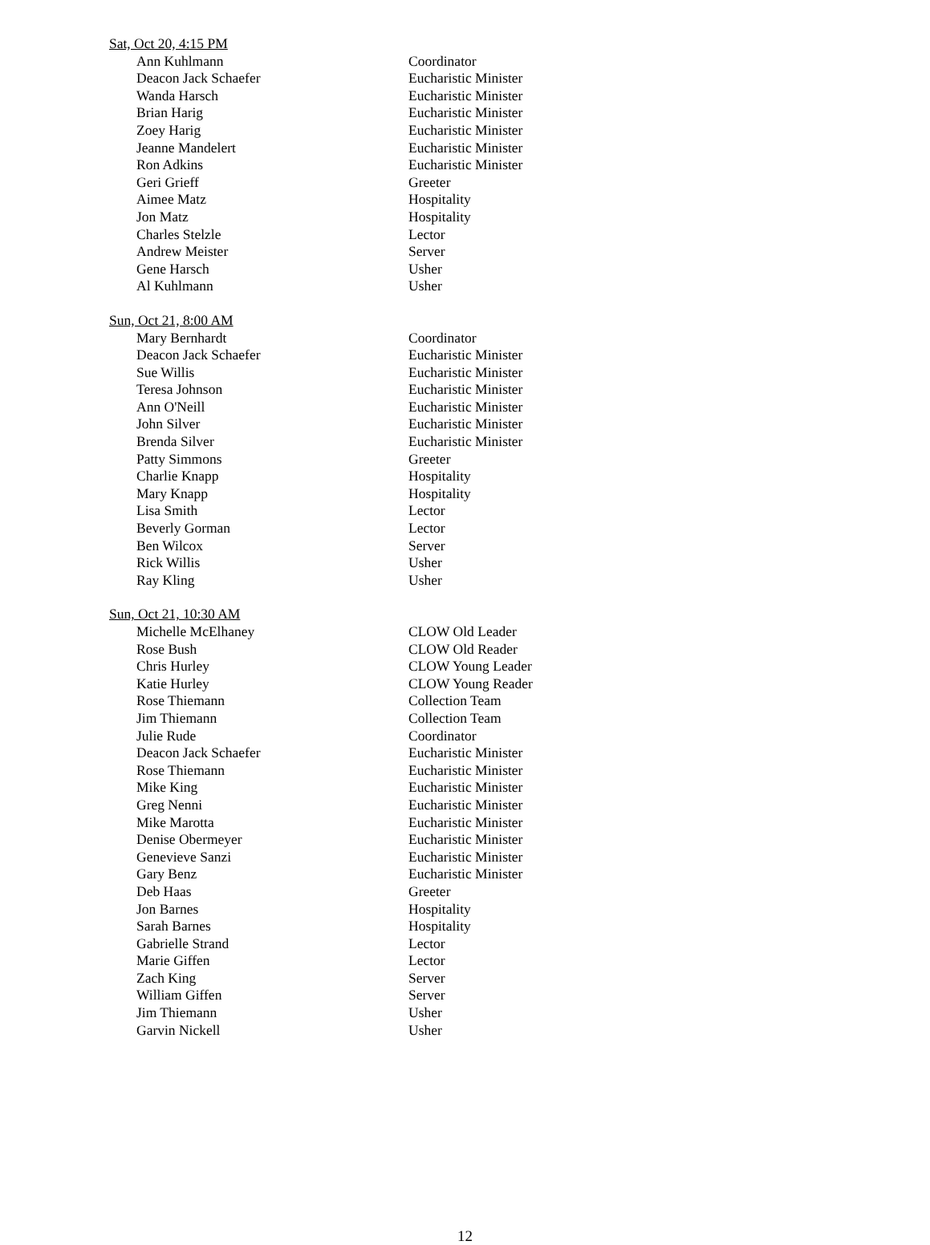Sat, Oct 20, 4:15 PM
| Ann Kuhlmann | Coordinator |
| Deacon Jack Schaefer | Eucharistic Minister |
| Wanda Harsch | Eucharistic Minister |
| Brian Harig | Eucharistic Minister |
| Zoey Harig | Eucharistic Minister |
| Jeanne Mandelert | Eucharistic Minister |
| Ron Adkins | Eucharistic Minister |
| Geri Grieff | Greeter |
| Aimee Matz | Hospitality |
| Jon Matz | Hospitality |
| Charles Stelzle | Lector |
| Andrew Meister | Server |
| Gene Harsch | Usher |
| Al Kuhlmann | Usher |
Sun, Oct 21, 8:00 AM
| Mary Bernhardt | Coordinator |
| Deacon Jack Schaefer | Eucharistic Minister |
| Sue Willis | Eucharistic Minister |
| Teresa Johnson | Eucharistic Minister |
| Ann O'Neill | Eucharistic Minister |
| John Silver | Eucharistic Minister |
| Brenda Silver | Eucharistic Minister |
| Patty Simmons | Greeter |
| Charlie Knapp | Hospitality |
| Mary Knapp | Hospitality |
| Lisa Smith | Lector |
| Beverly Gorman | Lector |
| Ben Wilcox | Server |
| Rick Willis | Usher |
| Ray Kling | Usher |
Sun, Oct 21, 10:30 AM
| Michelle McElhaney | CLOW Old Leader |
| Rose Bush | CLOW Old Reader |
| Chris Hurley | CLOW Young Leader |
| Katie Hurley | CLOW Young Reader |
| Rose Thiemann | Collection Team |
| Jim Thiemann | Collection Team |
| Julie Rude | Coordinator |
| Deacon Jack Schaefer | Eucharistic Minister |
| Rose Thiemann | Eucharistic Minister |
| Mike King | Eucharistic Minister |
| Greg Nenni | Eucharistic Minister |
| Mike Marotta | Eucharistic Minister |
| Denise Obermeyer | Eucharistic Minister |
| Genevieve Sanzi | Eucharistic Minister |
| Gary Benz | Eucharistic Minister |
| Deb Haas | Greeter |
| Jon Barnes | Hospitality |
| Sarah Barnes | Hospitality |
| Gabrielle Strand | Lector |
| Marie Giffen | Lector |
| Zach King | Server |
| William Giffen | Server |
| Jim Thiemann | Usher |
| Garvin Nickell | Usher |
12